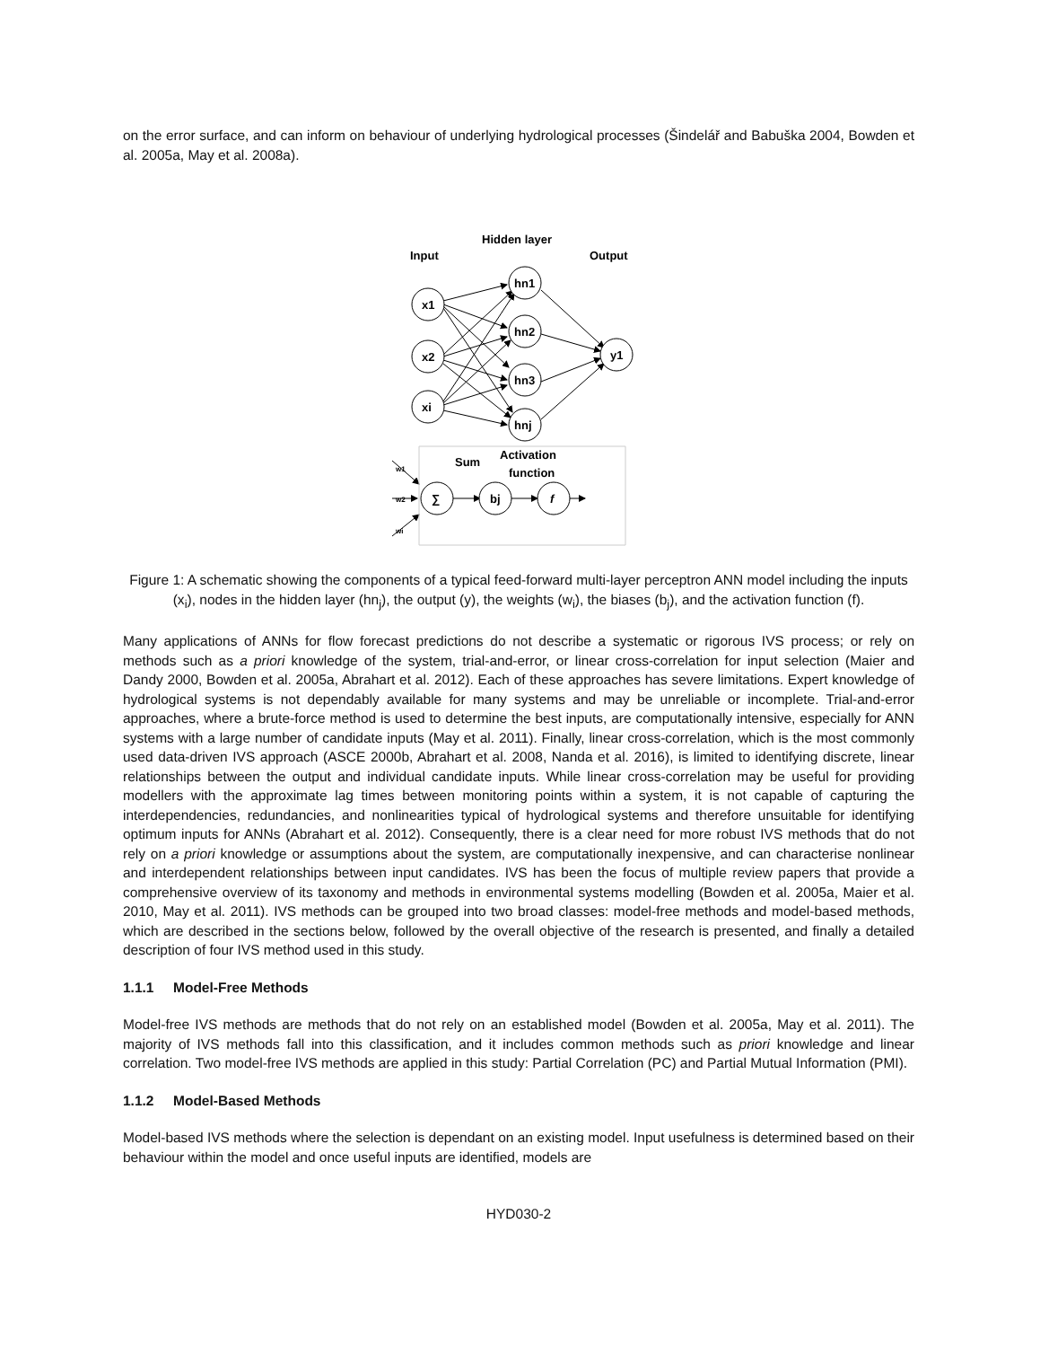on the error surface, and can inform on behaviour of underlying hydrological processes (Šindelář and Babuška 2004, Bowden et al. 2005a, May et al. 2008a).
Input
Hidden layer
Output
x1
x2
xi
hn1
hn2
hn3
hnj
y1
Sum
Activation
function
∑
bj
f
w1
w2
wi
Figure 1: A schematic showing the components of a typical feed-forward multi-layer perceptron ANN model including the inputs (x<sub>i</sub>), nodes in the hidden layer (hn<sub>j</sub>), the output (y), the weights (w<sub>i</sub>), the biases (b<sub>j</sub>), and the activation function (f).
Many applications of ANNs for flow forecast predictions do not describe a systematic or rigorous IVS process; or rely on methods such as a priori knowledge of the system, trial-and-error, or linear cross-correlation for input selection (Maier and Dandy 2000, Bowden et al. 2005a, Abrahart et al. 2012). Each of these approaches has severe limitations. Expert knowledge of hydrological systems is not dependably available for many systems and may be unreliable or incomplete. Trial-and-error approaches, where a brute-force method is used to determine the best inputs, are computationally intensive, especially for ANN systems with a large number of candidate inputs (May et al. 2011). Finally, linear cross-correlation, which is the most commonly used data-driven IVS approach (ASCE 2000b, Abrahart et al. 2008, Nanda et al. 2016), is limited to identifying discrete, linear relationships between the output and individual candidate inputs. While linear cross-correlation may be useful for providing modellers with the approximate lag times between monitoring points within a system, it is not capable of capturing the interdependencies, redundancies, and nonlinearities typical of hydrological systems and therefore unsuitable for identifying optimum inputs for ANNs (Abrahart et al. 2012). Consequently, there is a clear need for more robust IVS methods that do not rely on a priori knowledge or assumptions about the system, are computationally inexpensive, and can characterise nonlinear and interdependent relationships between input candidates. IVS has been the focus of multiple review papers that provide a comprehensive overview of its taxonomy and methods in environmental systems modelling (Bowden et al. 2005a, Maier et al. 2010, May et al. 2011). IVS methods can be grouped into two broad classes: model-free methods and model-based methods, which are described in the sections below, followed by the overall objective of the research is presented, and finally a detailed description of four IVS method used in this study.
1.1.1 Model-Free Methods
Model-free IVS methods are methods that do not rely on an established model (Bowden et al. 2005a, May et al. 2011). The majority of IVS methods fall into this classification, and it includes common methods such as priori knowledge and linear correlation. Two model-free IVS methods are applied in this study: Partial Correlation (PC) and Partial Mutual Information (PMI).
1.1.2 Model-Based Methods
Model-based IVS methods where the selection is dependant on an existing model. Input usefulness is determined based on their behaviour within the model and once useful inputs are identified, models are
HYD030-2